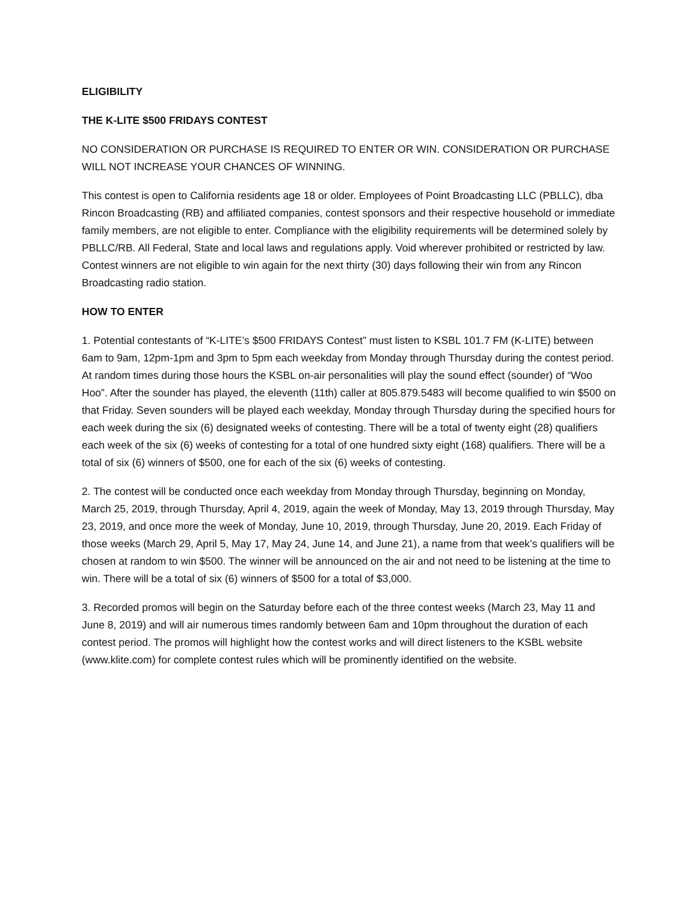ELIGIBILITY
THE K-LITE $500 FRIDAYS CONTEST
NO CONSIDERATION OR PURCHASE IS REQUIRED TO ENTER OR WIN. CONSIDERATION OR PURCHASE WILL NOT INCREASE YOUR CHANCES OF WINNING.
This contest is open to California residents age 18 or older. Employees of Point Broadcasting LLC (PBLLC), dba Rincon Broadcasting (RB) and affiliated companies, contest sponsors and their respective household or immediate family members, are not eligible to enter. Compliance with the eligibility requirements will be determined solely by PBLLC/RB. All Federal, State and local laws and regulations apply. Void wherever prohibited or restricted by law. Contest winners are not eligible to win again for the next thirty (30) days following their win from any Rincon Broadcasting radio station.
HOW TO ENTER
1. Potential contestants of “K-LITE’s $500 FRIDAYS Contest” must listen to KSBL 101.7 FM (K-LITE) between 6am to 9am, 12pm-1pm and 3pm to 5pm each weekday from Monday through Thursday during the contest period. At random times during those hours the KSBL on-air personalities will play the sound effect (sounder) of “Woo Hoo”. After the sounder has played, the eleventh (11th) caller at 805.879.5483 will become qualified to win $500 on that Friday. Seven sounders will be played each weekday, Monday through Thursday during the specified hours for each week during the six (6) designated weeks of contesting. There will be a total of twenty eight (28) qualifiers each week of the six (6) weeks of contesting for a total of one hundred sixty eight (168) qualifiers. There will be a total of six (6) winners of $500, one for each of the six (6) weeks of contesting.
2. The contest will be conducted once each weekday from Monday through Thursday, beginning on Monday, March 25, 2019, through Thursday, April 4, 2019, again the week of Monday, May 13, 2019 through Thursday, May 23, 2019, and once more the week of Monday, June 10, 2019, through Thursday, June 20, 2019. Each Friday of those weeks (March 29, April 5, May 17, May 24, June 14, and June 21), a name from that week’s qualifiers will be chosen at random to win $500. The winner will be announced on the air and not need to be listening at the time to win. There will be a total of six (6) winners of $500 for a total of $3,000.
3. Recorded promos will begin on the Saturday before each of the three contest weeks (March 23, May 11 and June 8, 2019) and will air numerous times randomly between 6am and 10pm throughout the duration of each contest period. The promos will highlight how the contest works and will direct listeners to the KSBL website (www.klite.com) for complete contest rules which will be prominently identified on the website.